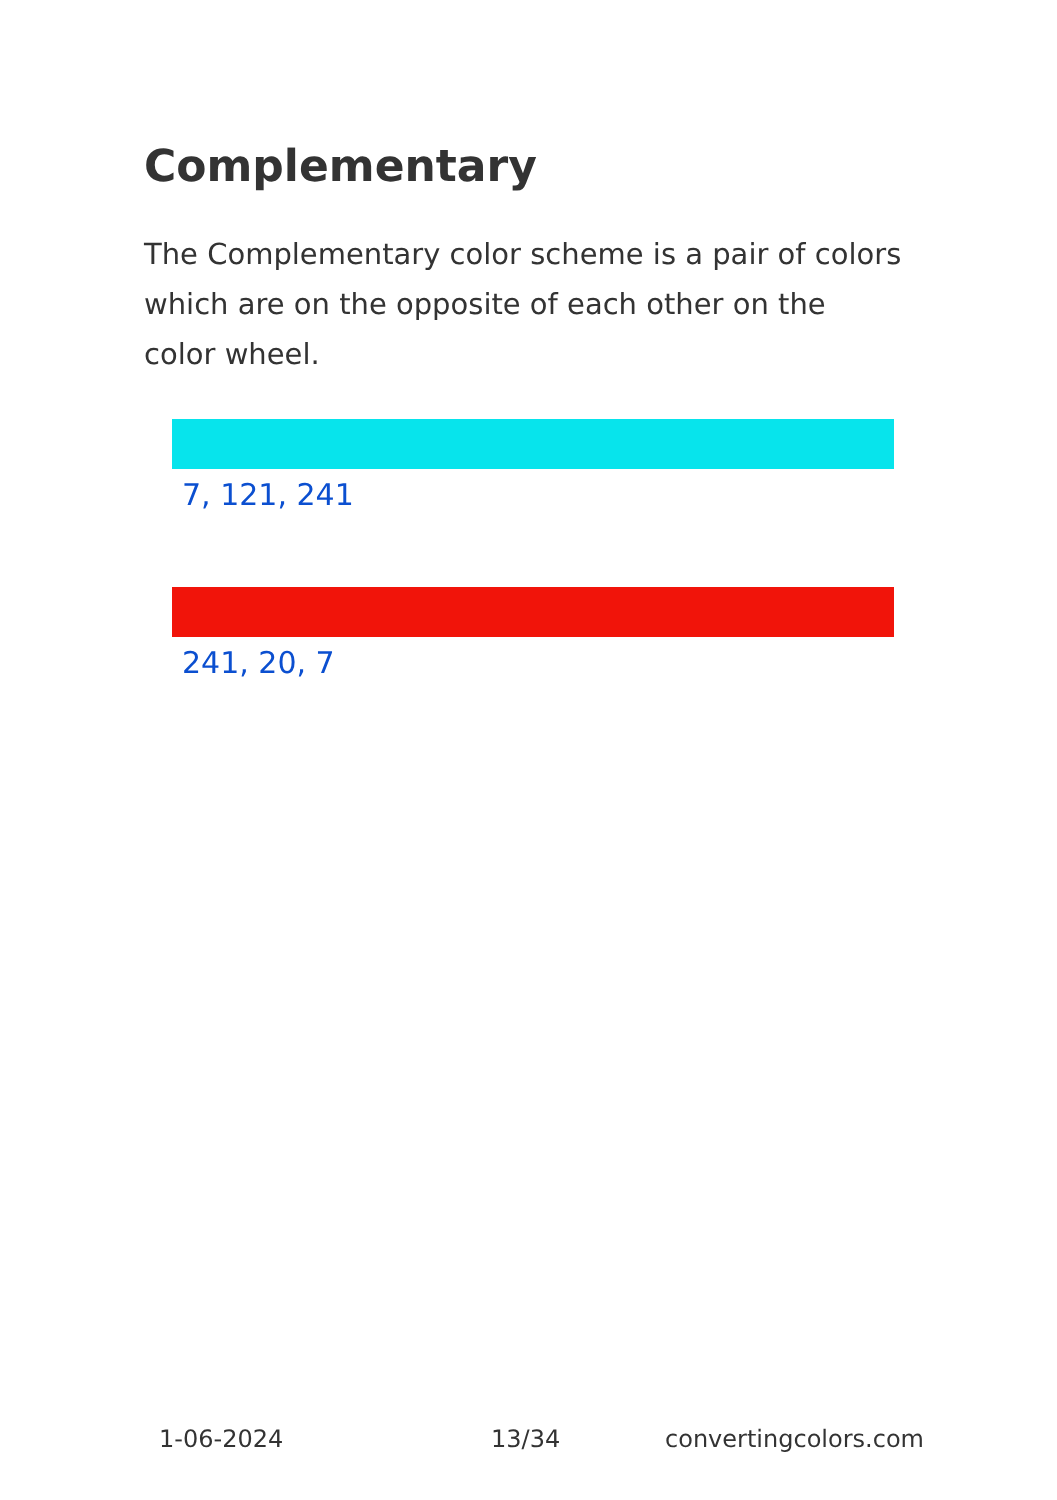Complementary
The Complementary color scheme is a pair of colors which are on the opposite of each other on the color wheel.
7, 121, 241
241, 20, 7
1-06-2024 13/34 convertingcolors.com